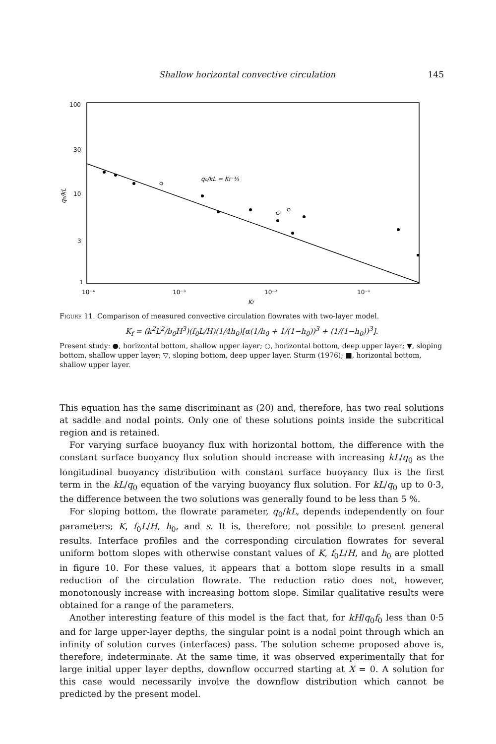Shallow horizontal convective circulation 145
100
30
10
3
1
10⁻⁴
10⁻³
10⁻²
10⁻¹
Kf
q₀/kL
q₀/kL = Kf⁻⅓
Figure 11. Comparison of measured convective circulation flowrates with two-layer model.
K<sub>f</sub> = (k<sup>2</sup>L<sup>2</sup>/b<sub>0</sub>H<sup>3</sup>)(f<sub>0</sub>L/H)(1/4h<sub>0</sub>)[α(1/h<sub>0</sub> + 1/(1−h<sub>0</sub>))<sup>3</sup> + (1/(1−h<sub>0</sub>))<sup>3</sup>].
Present study: ●, horizontal bottom, shallow upper layer; ○, horizontal bottom, deep upper layer; ▼, sloping bottom, shallow upper layer; ▽, sloping bottom, deep upper layer. Sturm (1976); ■, horizontal bottom, shallow upper layer.
This equation has the same discriminant as (20) and, therefore, has two real solutions at saddle and nodal points. Only one of these solutions points inside the subcritical region and is retained.
For varying surface buoyancy flux with horizontal bottom, the difference with the constant surface buoyancy flux solution should increase with increasing kL/q<sub>0</sub> as the longitudinal buoyancy distribution with constant surface buoyancy flux is the first term in the kL/q<sub>0</sub> equation of the varying buoyancy flux solution. For kL/q<sub>0</sub> up to 0·3, the difference between the two solutions was generally found to be less than 5 %.
For sloping bottom, the flowrate parameter, q<sub>0</sub>/kL, depends independently on four parameters; K, f<sub>0</sub>L/H, h<sub>0</sub>, and s. It is, therefore, not possible to present general results. Interface profiles and the corresponding circulation flowrates for several uniform bottom slopes with otherwise constant values of K, f<sub>0</sub>L/H, and h<sub>0</sub> are plotted in figure 10. For these values, it appears that a bottom slope results in a small reduction of the circulation flowrate. The reduction ratio does not, however, monotonously increase with increasing bottom slope. Similar qualitative results were obtained for a range of the parameters.
Another interesting feature of this model is the fact that, for kH/q<sub>0</sub>f<sub>0</sub> less than 0·5 and for large upper-layer depths, the singular point is a nodal point through which an infinity of solution curves (interfaces) pass. The solution scheme proposed above is, therefore, indeterminate. At the same time, it was observed experimentally that for large initial upper layer depths, downflow occurred starting at X = 0. A solution for this case would necessarily involve the downflow distribution which cannot be predicted by the present model.